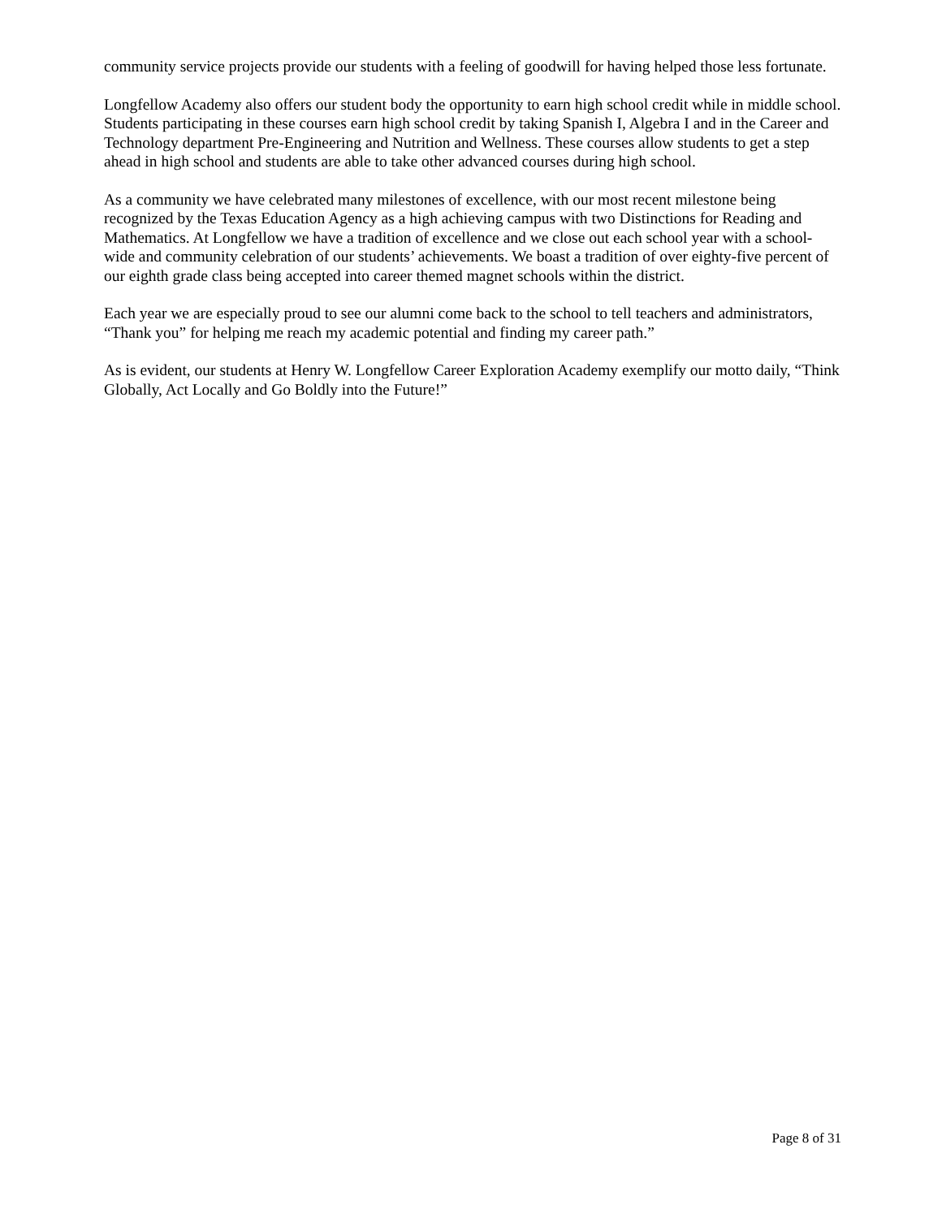community service projects provide our students with a feeling of goodwill for having helped those less fortunate.
Longfellow Academy also offers our student body the opportunity to earn high school credit while in middle school. Students participating in these courses earn high school credit by taking Spanish I, Algebra I and in the Career and Technology department Pre-Engineering and Nutrition and Wellness. These courses allow students to get a step ahead in high school and students are able to take other advanced courses during high school.
As a community we have celebrated many milestones of excellence, with our most recent milestone being recognized by the Texas Education Agency as a high achieving campus with two Distinctions for Reading and Mathematics. At Longfellow we have a tradition of excellence and we close out each school year with a school-wide and community celebration of our students’ achievements. We boast a tradition of over eighty-five percent of our eighth grade class being accepted into career themed magnet schools within the district.
Each year we are especially proud to see our alumni come back to the school to tell teachers and administrators, “Thank you” for helping me reach my academic potential and finding my career path.”
As is evident, our students at Henry W. Longfellow Career Exploration Academy exemplify our motto daily, “Think Globally, Act Locally and Go Boldly into the Future!”
Page 8 of 31